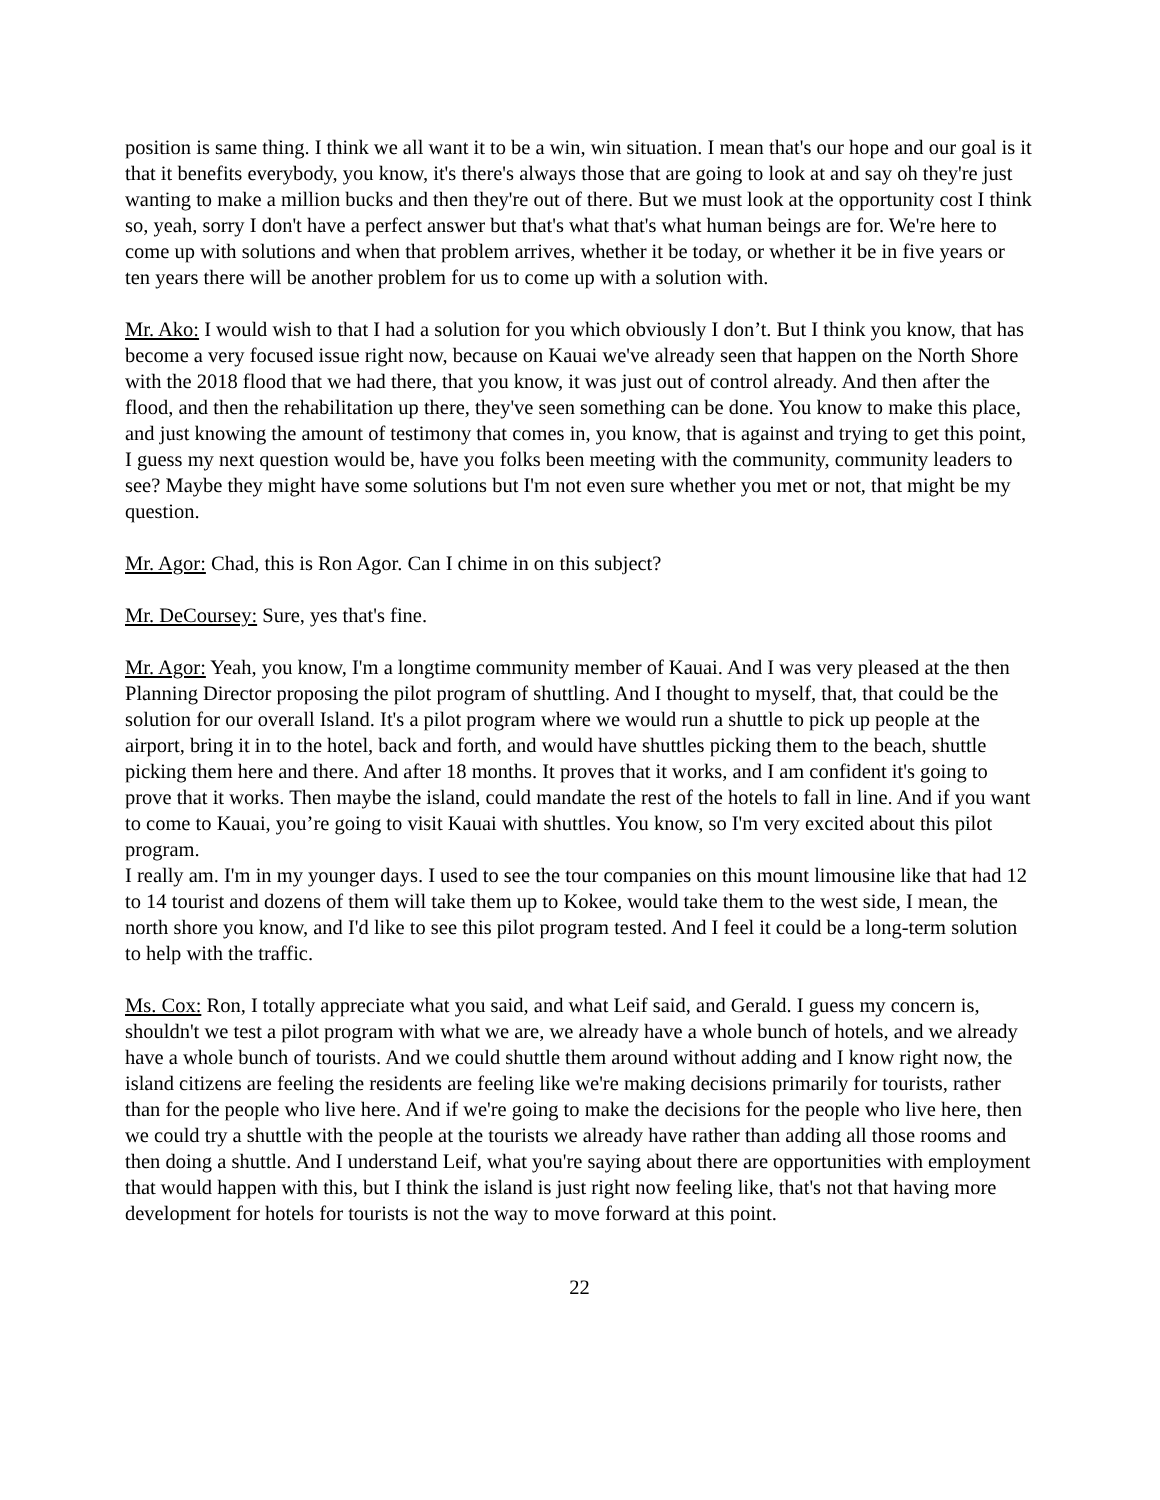position is same thing. I think we all want it to be a win, win situation. I mean that's our hope and our goal is it that it benefits everybody, you know, it's there's always those that are going to look at and say oh they're just wanting to make a million bucks and then they're out of there. But we must look at the opportunity cost I think so, yeah, sorry I don't have a perfect answer but that's what that's what human beings are for. We're here to come up with solutions and when that problem arrives, whether it be today, or whether it be in five years or ten years there will be another problem for us to come up with a solution with.
Mr. Ako: I would wish to that I had a solution for you which obviously I don’t. But I think you know, that has become a very focused issue right now, because on Kauai we've already seen that happen on the North Shore with the 2018 flood that we had there, that you know, it was just out of control already. And then after the flood, and then the rehabilitation up there, they've seen something can be done. You know to make this place, and just knowing the amount of testimony that comes in, you know, that is against and trying to get this point, I guess my next question would be, have you folks been meeting with the community, community leaders to see? Maybe they might have some solutions but I'm not even sure whether you met or not, that might be my question.
Mr. Agor: Chad, this is Ron Agor. Can I chime in on this subject?
Mr. DeCoursey: Sure, yes that's fine.
Mr. Agor: Yeah, you know, I'm a longtime community member of Kauai. And I was very pleased at the then Planning Director proposing the pilot program of shuttling. And I thought to myself, that, that could be the solution for our overall Island. It's a pilot program where we would run a shuttle to pick up people at the airport, bring it in to the hotel, back and forth, and would have shuttles picking them to the beach, shuttle picking them here and there. And after 18 months. It proves that it works, and I am confident it's going to prove that it works. Then maybe the island, could mandate the rest of the hotels to fall in line. And if you want to come to Kauai, you’re going to visit Kauai with shuttles. You know, so I'm very excited about this pilot program.
I really am. I'm in my younger days. I used to see the tour companies on this mount limousine like that had 12 to 14 tourist and dozens of them will take them up to Kokee, would take them to the west side, I mean, the north shore you know, and I'd like to see this pilot program tested. And I feel it could be a long-term solution to help with the traffic.
Ms. Cox: Ron, I totally appreciate what you said, and what Leif said, and Gerald. I guess my concern is, shouldn't we test a pilot program with what we are, we already have a whole bunch of hotels, and we already have a whole bunch of tourists. And we could shuttle them around without adding and I know right now, the island citizens are feeling the residents are feeling like we're making decisions primarily for tourists, rather than for the people who live here. And if we're going to make the decisions for the people who live here, then we could try a shuttle with the people at the tourists we already have rather than adding all those rooms and then doing a shuttle. And I understand Leif, what you're saying about there are opportunities with employment that would happen with this, but I think the island is just right now feeling like, that's not that having more development for hotels for tourists is not the way to move forward at this point.
22